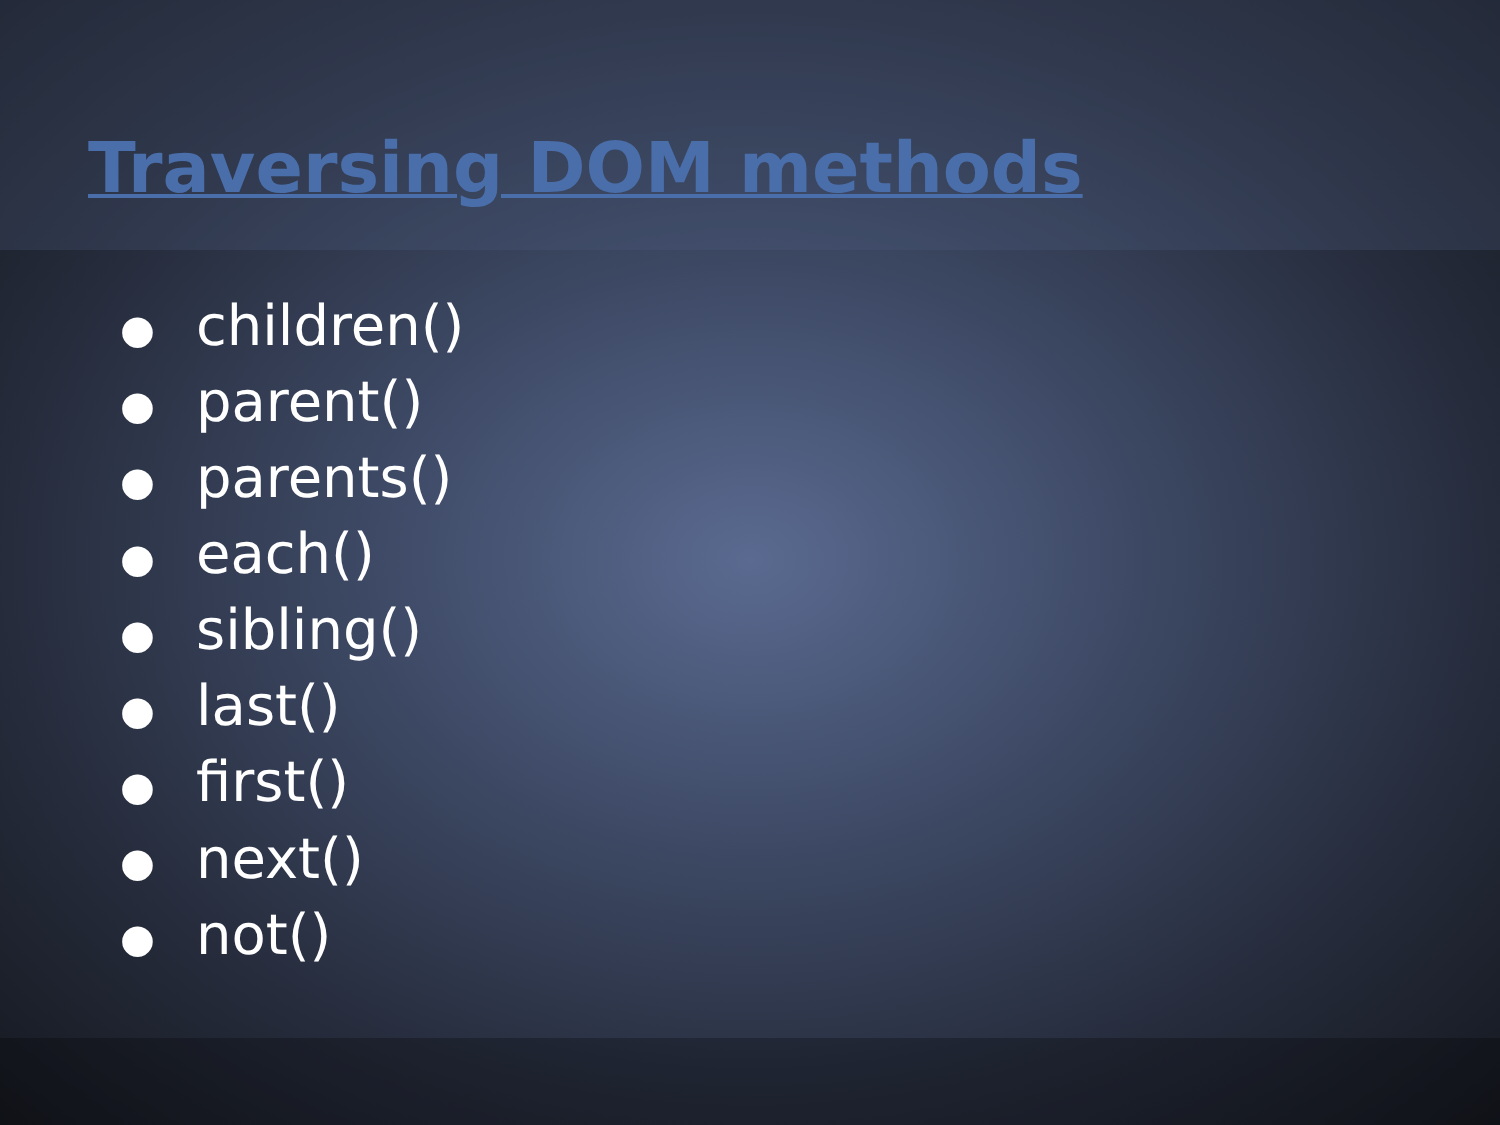Traversing DOM methods
● children()
● parent()
● parents()
● each()
● sibling()
● last()
● first()
● next()
● not()